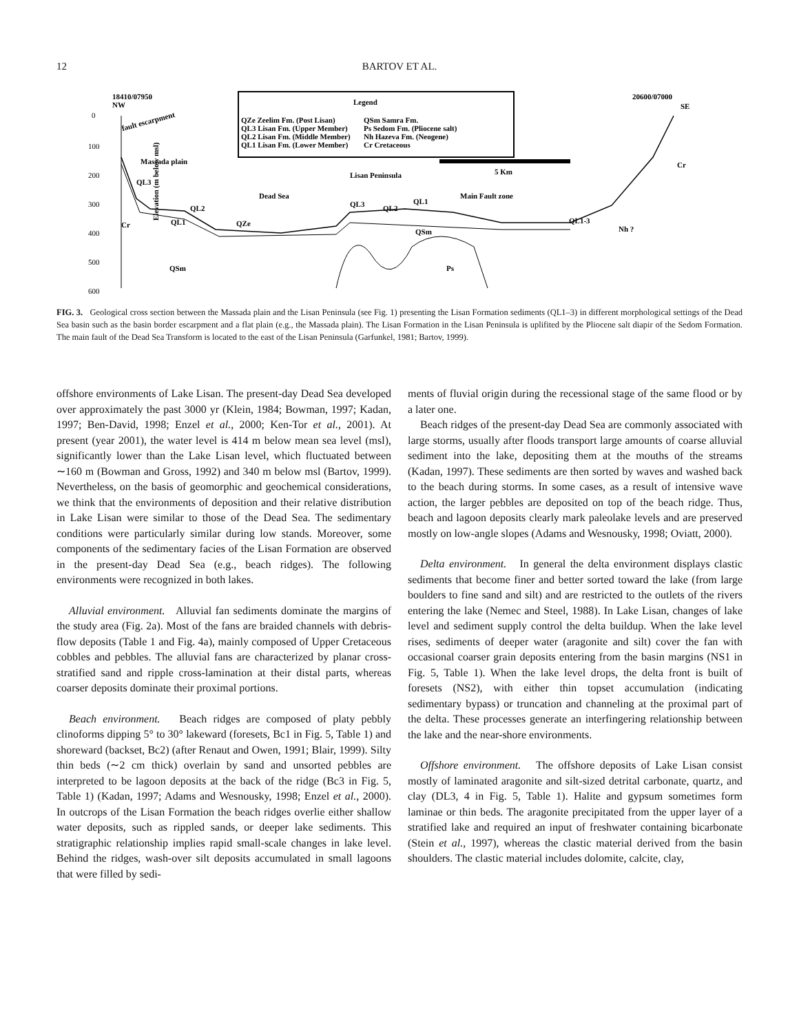12
BARTOV ET AL.
18410/07950
NW
20600/07000
SE
Legend
QZe Zeelim Fm. (Post Lisan)
QL3 Lisan Fm. (Upper Member)
QL2 Lisan Fm. (Middle Member)
QL1 Lisan Fm. (Lower Member)
QSm Samra Fm.
Ps Sedom Fm. (Pliocene salt)
Nh Hazeva Fm. (Neogene)
Cr Cretaceous
5 Km
fault escarpment
Massada plain
Lisan Peninsula
Dead Sea
Main Fault zone
QL3
QL2
QL1
QZe
QL3
QL2
QL1
QSm
QSm
Ps
QL1-3
Nh ?
Cr
Cr
0
100
200
300
400
500
600
Elevation (m below msl)
FIG. 3. Geological cross section between the Massada plain and the Lisan Peninsula (see Fig. 1) presenting the Lisan Formation sediments (QL1–3) in different morphological settings of the Dead Sea basin such as the basin border escarpment and a flat plain (e.g., the Massada plain). The Lisan Formation in the Lisan Peninsula is uplifited by the Pliocene salt diapir of the Sedom Formation. The main fault of the Dead Sea Transform is located to the east of the Lisan Peninsula (Garfunkel, 1981; Bartov, 1999).
offshore environments of Lake Lisan. The present-day Dead Sea developed over approximately the past 3000 yr (Klein, 1984; Bowman, 1997; Kadan, 1997; Ben-David, 1998; Enzel et al., 2000; Ken-Tor et al., 2001). At present (year 2001), the water level is 414 m below mean sea level (msl), significantly lower than the Lake Lisan level, which fluctuated between ∼160 m (Bowman and Gross, 1992) and 340 m below msl (Bartov, 1999). Nevertheless, on the basis of geomorphic and geochemical considerations, we think that the environments of deposition and their relative distribution in Lake Lisan were similar to those of the Dead Sea. The sedimentary conditions were particularly similar during low stands. Moreover, some components of the sedimentary facies of the Lisan Formation are observed in the present-day Dead Sea (e.g., beach ridges). The following environments were recognized in both lakes.
Alluvial environment. Alluvial fan sediments dominate the margins of the study area (Fig. 2a). Most of the fans are braided channels with debris-flow deposits (Table 1 and Fig. 4a), mainly composed of Upper Cretaceous cobbles and pebbles. The alluvial fans are characterized by planar cross-stratified sand and ripple cross-lamination at their distal parts, whereas coarser deposits dominate their proximal portions.
Beach environment. Beach ridges are composed of platy pebbly clinoforms dipping 5° to 30° lakeward (foresets, Bc1 in Fig. 5, Table 1) and shoreward (backset, Bc2) (after Renaut and Owen, 1991; Blair, 1999). Silty thin beds (∼2 cm thick) overlain by sand and unsorted pebbles are interpreted to be lagoon deposits at the back of the ridge (Bc3 in Fig. 5, Table 1) (Kadan, 1997; Adams and Wesnousky, 1998; Enzel et al., 2000). In outcrops of the Lisan Formation the beach ridges overlie either shallow water deposits, such as rippled sands, or deeper lake sediments. This stratigraphic relationship implies rapid small-scale changes in lake level. Behind the ridges, wash-over silt deposits accumulated in small lagoons that were filled by sedi-
ments of fluvial origin during the recessional stage of the same flood or by a later one.
Beach ridges of the present-day Dead Sea are commonly associated with large storms, usually after floods transport large amounts of coarse alluvial sediment into the lake, depositing them at the mouths of the streams (Kadan, 1997). These sediments are then sorted by waves and washed back to the beach during storms. In some cases, as a result of intensive wave action, the larger pebbles are deposited on top of the beach ridge. Thus, beach and lagoon deposits clearly mark paleolake levels and are preserved mostly on low-angle slopes (Adams and Wesnousky, 1998; Oviatt, 2000).
Delta environment. In general the delta environment displays clastic sediments that become finer and better sorted toward the lake (from large boulders to fine sand and silt) and are restricted to the outlets of the rivers entering the lake (Nemec and Steel, 1988). In Lake Lisan, changes of lake level and sediment supply control the delta buildup. When the lake level rises, sediments of deeper water (aragonite and silt) cover the fan with occasional coarser grain deposits entering from the basin margins (NS1 in Fig. 5, Table 1). When the lake level drops, the delta front is built of foresets (NS2), with either thin topset accumulation (indicating sedimentary bypass) or truncation and channeling at the proximal part of the delta. These processes generate an interfingering relationship between the lake and the near-shore environments.
Offshore environment. The offshore deposits of Lake Lisan consist mostly of laminated aragonite and silt-sized detrital carbonate, quartz, and clay (DL3, 4 in Fig. 5, Table 1). Halite and gypsum sometimes form laminae or thin beds. The aragonite precipitated from the upper layer of a stratified lake and required an input of freshwater containing bicarbonate (Stein et al., 1997), whereas the clastic material derived from the basin shoulders. The clastic material includes dolomite, calcite, clay,